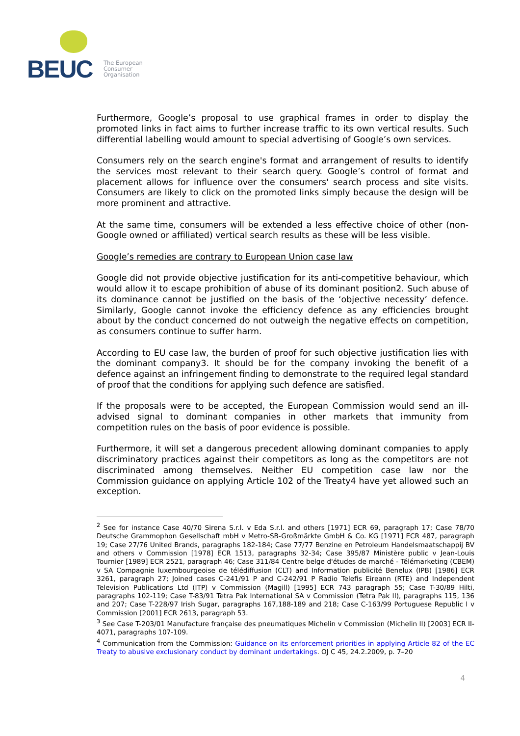BEUC
The European
Consumer
Organisation
Furthermore, Google’s proposal to use graphical frames in order to display the promoted links in fact aims to further increase traffic to its own vertical results. Such differential labelling would amount to special advertising of Google’s own services.
Consumers rely on the search engine's format and arrangement of results to identify the services most relevant to their search query. Google’s control of format and placement allows for influence over the consumers' search process and site visits. Consumers are likely to click on the promoted links simply because the design will be more prominent and attractive.
At the same time, consumers will be extended a less effective choice of other (non-Google owned or affiliated) vertical search results as these will be less visible.
Google’s remedies are contrary to European Union case law
Google did not provide objective justification for its anti-competitive behaviour, which would allow it to escape prohibition of abuse of its dominant position2. Such abuse of its dominance cannot be justified on the basis of the ‘objective necessity’ defence. Similarly, Google cannot invoke the efficiency defence as any efficiencies brought about by the conduct concerned do not outweigh the negative effects on competition, as consumers continue to suffer harm.
According to EU case law, the burden of proof for such objective justification lies with the dominant company3. It should be for the company invoking the benefit of a defence against an infringement finding to demonstrate to the required legal standard of proof that the conditions for applying such defence are satisfied.
If the proposals were to be accepted, the European Commission would send an ill-advised signal to dominant companies in other markets that immunity from competition rules on the basis of poor evidence is possible.
Furthermore, it will set a dangerous precedent allowing dominant companies to apply discriminatory practices against their competitors as long as the competitors are not discriminated among themselves. Neither EU competition case law nor the Commission guidance on applying Article 102 of the Treaty4 have yet allowed such an exception.
<sup>2</sup> See for instance Case 40/70 Sirena S.r.l. v Eda S.r.l. and others [1971] ECR 69, paragraph 17; Case 78/70 Deutsche Grammophon Gesellschaft mbH v Metro-SB-Großmärkte GmbH & Co. KG [1971] ECR 487, paragraph 19; Case 27/76 United Brands, paragraphs 182-184; Case 77/77 Benzine en Petroleum Handelsmaatschappij BV and others v Commission [1978] ECR 1513, paragraphs 32-34; Case 395/87 Ministère public v Jean-Louis Tournier [1989] ECR 2521, paragraph 46; Case 311/84 Centre belge d'études de marché - Télémarketing (CBEM) v SA Compagnie luxembourgeoise de télédiffusion (CLT) and Information publicité Benelux (IPB) [1986] ECR 3261, paragraph 27; Joined cases C-241/91 P and C-242/91 P Radio Telefis Eireann (RTE) and Independent Television Publications Ltd (ITP) v Commission (Magill) [1995] ECR 743 paragraph 55; Case T-30/89 Hilti, paragraphs 102-119; Case T-83/91 Tetra Pak International SA v Commission (Tetra Pak II), paragraphs 115, 136 and 207; Case T-228/97 Irish Sugar, paragraphs 167,188-189 and 218; Case C-163/99 Portuguese Republic l v Commission [2001] ECR 2613, paragraph 53.
<sup>3</sup> See Case T-203/01 Manufacture française des pneumatiques Michelin v Commission (Michelin II) [2003] ECR II-4071, paragraphs 107-109.
<sup>4</sup> Communication from the Commission: Guidance on its enforcement priorities in applying Article 82 of the EC Treaty to abusive exclusionary conduct by dominant undertakings. OJ C 45, 24.2.2009, p. 7–20
4